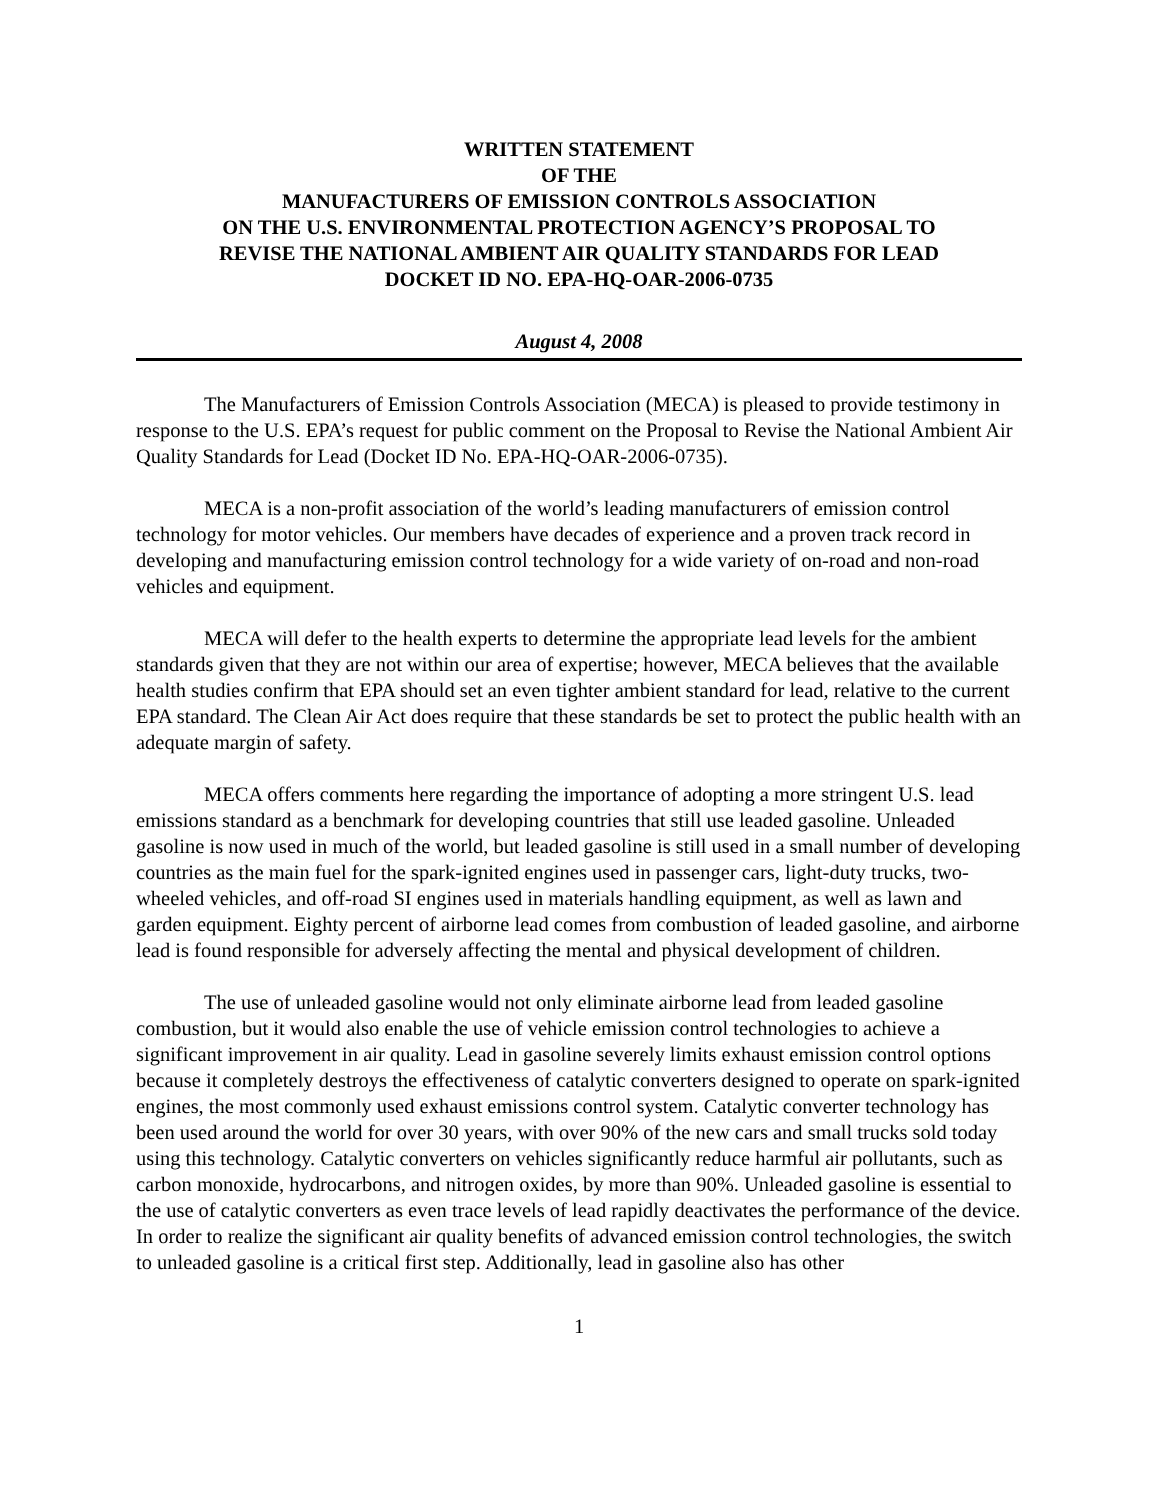WRITTEN STATEMENT
OF THE
MANUFACTURERS OF EMISSION CONTROLS ASSOCIATION
ON THE U.S. ENVIRONMENTAL PROTECTION AGENCY’S PROPOSAL TO
REVISE THE NATIONAL AMBIENT AIR QUALITY STANDARDS FOR LEAD
DOCKET ID NO. EPA-HQ-OAR-2006-0735
August 4, 2008
The Manufacturers of Emission Controls Association (MECA) is pleased to provide testimony in response to the U.S. EPA’s request for public comment on the Proposal to Revise the National Ambient Air Quality Standards for Lead (Docket ID No. EPA-HQ-OAR-2006-0735).
MECA is a non-profit association of the world’s leading manufacturers of emission control technology for motor vehicles. Our members have decades of experience and a proven track record in developing and manufacturing emission control technology for a wide variety of on-road and non-road vehicles and equipment.
MECA will defer to the health experts to determine the appropriate lead levels for the ambient standards given that they are not within our area of expertise; however, MECA believes that the available health studies confirm that EPA should set an even tighter ambient standard for lead, relative to the current EPA standard. The Clean Air Act does require that these standards be set to protect the public health with an adequate margin of safety.
MECA offers comments here regarding the importance of adopting a more stringent U.S. lead emissions standard as a benchmark for developing countries that still use leaded gasoline. Unleaded gasoline is now used in much of the world, but leaded gasoline is still used in a small number of developing countries as the main fuel for the spark-ignited engines used in passenger cars, light-duty trucks, two-wheeled vehicles, and off-road SI engines used in materials handling equipment, as well as lawn and garden equipment. Eighty percent of airborne lead comes from combustion of leaded gasoline, and airborne lead is found responsible for adversely affecting the mental and physical development of children.
The use of unleaded gasoline would not only eliminate airborne lead from leaded gasoline combustion, but it would also enable the use of vehicle emission control technologies to achieve a significant improvement in air quality. Lead in gasoline severely limits exhaust emission control options because it completely destroys the effectiveness of catalytic converters designed to operate on spark-ignited engines, the most commonly used exhaust emissions control system. Catalytic converter technology has been used around the world for over 30 years, with over 90% of the new cars and small trucks sold today using this technology. Catalytic converters on vehicles significantly reduce harmful air pollutants, such as carbon monoxide, hydrocarbons, and nitrogen oxides, by more than 90%. Unleaded gasoline is essential to the use of catalytic converters as even trace levels of lead rapidly deactivates the performance of the device. In order to realize the significant air quality benefits of advanced emission control technologies, the switch to unleaded gasoline is a critical first step. Additionally, lead in gasoline also has other
1